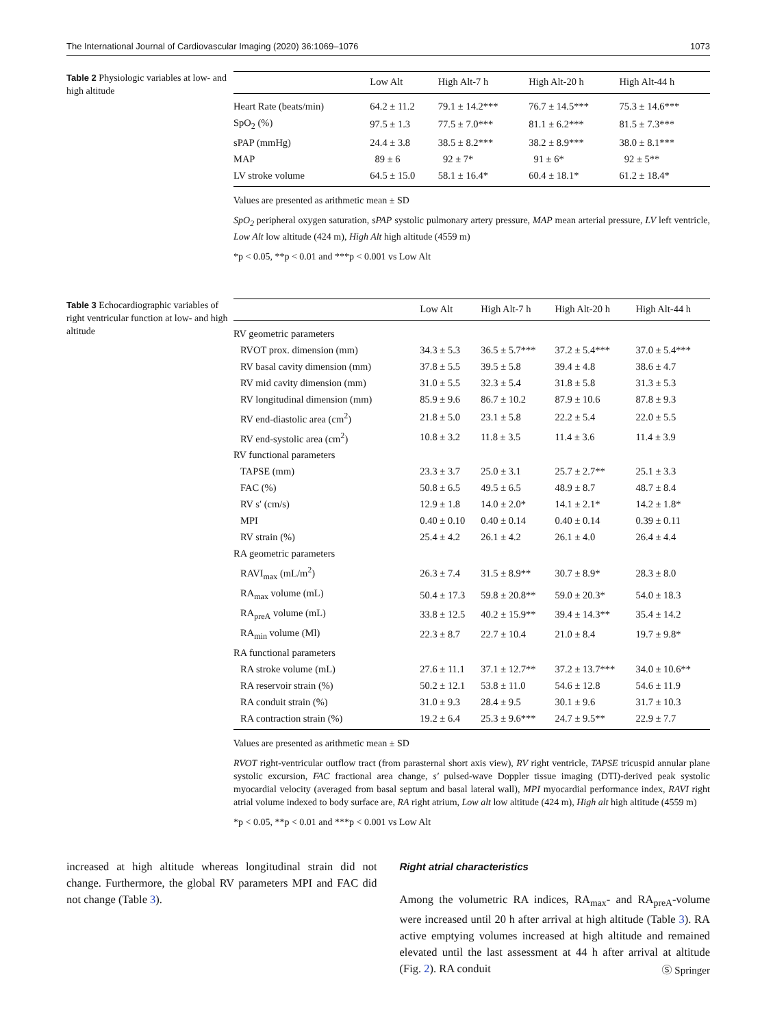The International Journal of Cardiovascular Imaging (2020) 36:1069–1076 1073
Table 2 Physiologic variables at low- and high altitude
| | Low Alt | High Alt-7 h | High Alt-20 h | High Alt-44 h |
| --- | --- | --- | --- | --- |
| Heart Rate (beats/min) | 64.2 ± 11.2 | 79.1 ± 14.2*** | 76.7 ± 14.5*** | 75.3 ± 14.6*** |
| SpO<sub>2</sub> (%) | 97.5 ± 1.3 | 77.5 ± 7.0*** | 81.1 ± 6.2*** | 81.5 ± 7.3*** |
| sPAP (mmHg) | 24.4 ± 3.8 | 38.5 ± 8.2*** | 38.2 ± 8.9*** | 38.0 ± 8.1*** |
| MAP | 89 ± 6 | 92 ± 7* | 91 ± 6* | 92 ± 5** |
| LV stroke volume | 64.5 ± 15.0 | 58.1 ± 16.4* | 60.4 ± 18.1* | 61.2 ± 18.4* |
Values are presented as arithmetic mean ± SD
SpO<sub>2</sub> peripheral oxygen saturation, sPAP systolic pulmonary artery pressure, MAP mean arterial pressure, LV left ventricle, Low Alt low altitude (424 m), High Alt high altitude (4559 m)
*p < 0.05, **p < 0.01 and ***p < 0.001 vs Low Alt
Table 3 Echocardiographic variables of right ventricular function at low- and high altitude
| | Low Alt | High Alt-7 h | High Alt-20 h | High Alt-44 h |
| --- | --- | --- | --- | --- |
| RV geometric parameters | | | | |
| RVOT prox. dimension (mm) | 34.3 ± 5.3 | 36.5 ± 5.7*** | 37.2 ± 5.4*** | 37.0 ± 5.4*** |
| RV basal cavity dimension (mm) | 37.8 ± 5.5 | 39.5 ± 5.8 | 39.4 ± 4.8 | 38.6 ± 4.7 |
| RV mid cavity dimension (mm) | 31.0 ± 5.5 | 32.3 ± 5.4 | 31.8 ± 5.8 | 31.3 ± 5.3 |
| RV longitudinal dimension (mm) | 85.9 ± 9.6 | 86.7 ± 10.2 | 87.9 ± 10.6 | 87.8 ± 9.3 |
| RV end-diastolic area (cm<sup>2</sup>) | 21.8 ± 5.0 | 23.1 ± 5.8 | 22.2 ± 5.4 | 22.0 ± 5.5 |
| RV end-systolic area (cm<sup>2</sup>) | 10.8 ± 3.2 | 11.8 ± 3.5 | 11.4 ± 3.6 | 11.4 ± 3.9 |
| RV functional parameters | | | | |
| TAPSE (mm) | 23.3 ± 3.7 | 25.0 ± 3.1 | 25.7 ± 2.7** | 25.1 ± 3.3 |
| FAC (%) | 50.8 ± 6.5 | 49.5 ± 6.5 | 48.9 ± 8.7 | 48.7 ± 8.4 |
| RV s′ (cm/s) | 12.9 ± 1.8 | 14.0 ± 2.0* | 14.1 ± 2.1* | 14.2 ± 1.8* |
| MPI | 0.40 ± 0.10 | 0.40 ± 0.14 | 0.40 ± 0.14 | 0.39 ± 0.11 |
| RV strain (%) | 25.4 ± 4.2 | 26.1 ± 4.2 | 26.1 ± 4.0 | 26.4 ± 4.4 |
| RA geometric parameters | | | | |
| RAVI<sub>max</sub> (mL/m<sup>2</sup>) | 26.3 ± 7.4 | 31.5 ± 8.9** | 30.7 ± 8.9* | 28.3 ± 8.0 |
| RA<sub>max</sub> volume (mL) | 50.4 ± 17.3 | 59.8 ± 20.8** | 59.0 ± 20.3* | 54.0 ± 18.3 |
| RA<sub>preA</sub> volume (mL) | 33.8 ± 12.5 | 40.2 ± 15.9** | 39.4 ± 14.3** | 35.4 ± 14.2 |
| RA<sub>min</sub> volume (Ml) | 22.3 ± 8.7 | 22.7 ± 10.4 | 21.0 ± 8.4 | 19.7 ± 9.8* |
| RA functional parameters | | | | |
| RA stroke volume (mL) | 27.6 ± 11.1 | 37.1 ± 12.7** | 37.2 ± 13.7*** | 34.0 ± 10.6** |
| RA reservoir strain (%) | 50.2 ± 12.1 | 53.8 ± 11.0 | 54.6 ± 12.8 | 54.6 ± 11.9 |
| RA conduit strain (%) | 31.0 ± 9.3 | 28.4 ± 9.5 | 30.1 ± 9.6 | 31.7 ± 10.3 |
| RA contraction strain (%) | 19.2 ± 6.4 | 25.3 ± 9.6*** | 24.7 ± 9.5** | 22.9 ± 7.7 |
Values are presented as arithmetic mean ± SD
RVOT right-ventricular outflow tract (from parasternal short axis view), RV right ventricle, TAPSE tricuspid annular plane systolic excursion, FAC fractional area change, s′ pulsed-wave Doppler tissue imaging (DTI)-derived peak systolic myocardial velocity (averaged from basal septum and basal lateral wall), MPI myocardial performance index, RAVI right atrial volume indexed to body surface are, RA right atrium, Low alt low altitude (424 m), High alt high altitude (4559 m)
*p < 0.05, **p < 0.01 and ***p < 0.001 vs Low Alt
increased at high altitude whereas longitudinal strain did not change. Furthermore, the global RV parameters MPI and FAC did not change (Table 3).
Right atrial characteristics
Among the volumetric RA indices, RA<sub>max</sub>- and RA<sub>preA</sub>-volume were increased until 20 h after arrival at high altitude (Table 3). RA active emptying volumes increased at high altitude and remained elevated until the last assessment at 44 h after arrival at altitude (Fig. 2). RA conduit
Ⓢ Springer